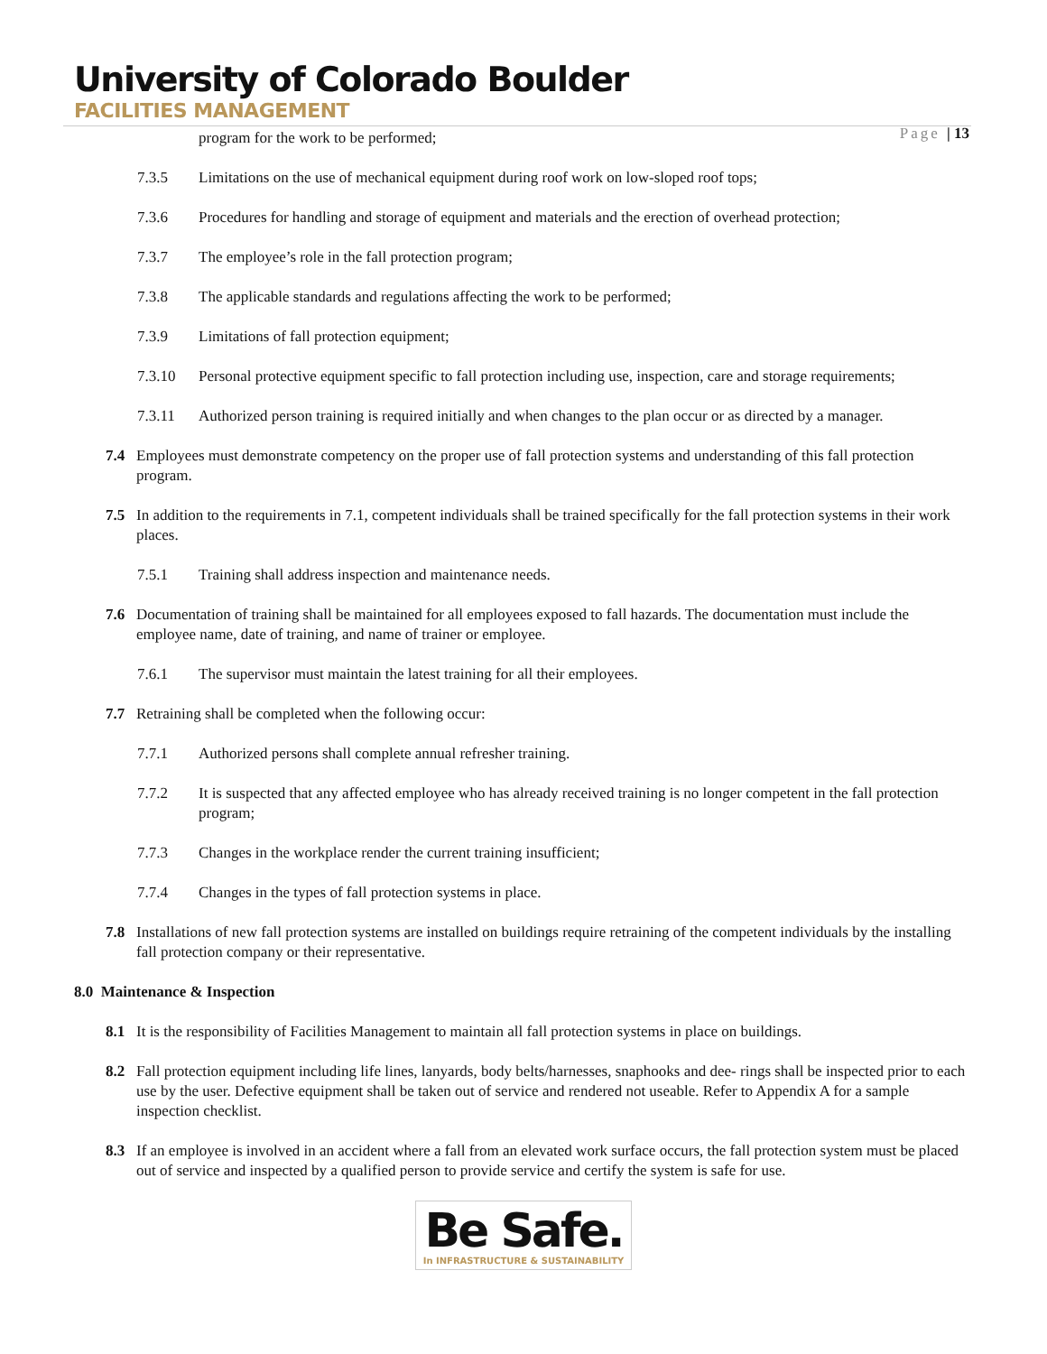University of Colorado Boulder
FACILITIES MANAGEMENT
Page | 13
program for the work to be performed;
7.3.5 Limitations on the use of mechanical equipment during roof work on low-sloped roof tops;
7.3.6 Procedures for handling and storage of equipment and materials and the erection of overhead protection;
7.3.7 The employee’s role in the fall protection program;
7.3.8 The applicable standards and regulations affecting the work to be performed;
7.3.9 Limitations of fall protection equipment;
7.3.10 Personal protective equipment specific to fall protection including use, inspection, care and storage requirements;
7.3.11 Authorized person training is required initially and when changes to the plan occur or as directed by a manager.
7.4 Employees must demonstrate competency on the proper use of fall protection systems and understanding of this fall protection program.
7.5 In addition to the requirements in 7.1, competent individuals shall be trained specifically for the fall protection systems in their work places.
7.5.1 Training shall address inspection and maintenance needs.
7.6 Documentation of training shall be maintained for all employees exposed to fall hazards. The documentation must include the employee name, date of training, and name of trainer or employee.
7.6.1 The supervisor must maintain the latest training for all their employees.
7.7 Retraining shall be completed when the following occur:
7.7.1 Authorized persons shall complete annual refresher training.
7.7.2 It is suspected that any affected employee who has already received training is no longer competent in the fall protection program;
7.7.3 Changes in the workplace render the current training insufficient;
7.7.4 Changes in the types of fall protection systems in place.
7.8 Installations of new fall protection systems are installed on buildings require retraining of the competent individuals by the installing fall protection company or their representative.
8.0 Maintenance & Inspection
8.1 It is the responsibility of Facilities Management to maintain all fall protection systems in place on buildings.
8.2 Fall protection equipment including life lines, lanyards, body belts/harnesses, snaphooks and dee- rings shall be inspected prior to each use by the user. Defective equipment shall be taken out of service and rendered not useable. Refer to Appendix A for a sample inspection checklist.
8.3 If an employee is involved in an accident where a fall from an elevated work surface occurs, the fall protection system must be placed out of service and inspected by a qualified person to provide service and certify the system is safe for use.
Be Safe.
In INFRASTRUCTURE & SUSTAINABILITY